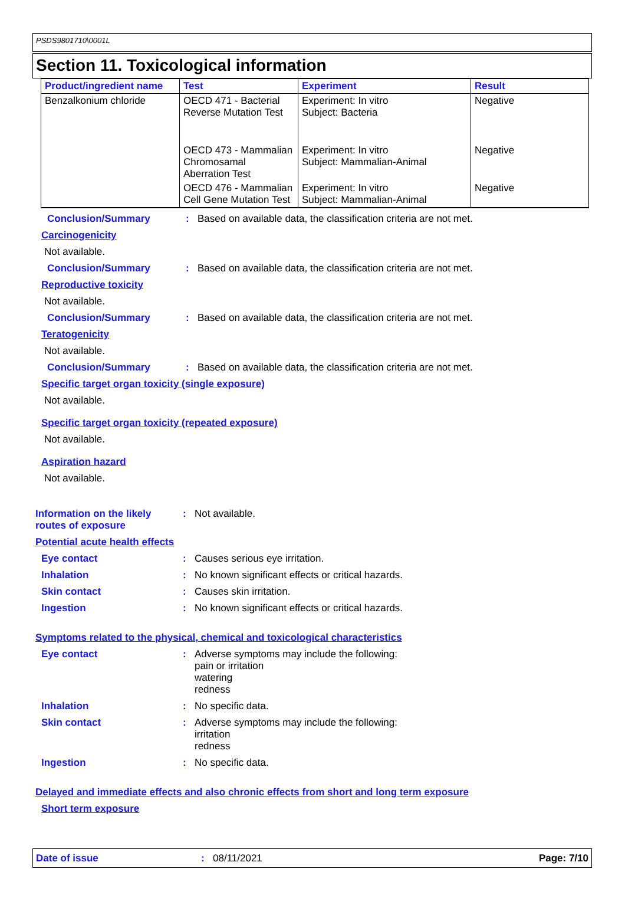PSDS9801710\0001L
Section 11. Toxicological information
| Product/ingredient name | Test | Experiment | Result |
| --- | --- | --- | --- |
| Benzalkonium chloride | OECD 471 - Bacterial Reverse Mutation Test | Experiment: In vitro Subject: Bacteria | Negative |
| | OECD 473 - Mammalian Chromosamal Aberration Test | Experiment: In vitro Subject: Mammalian-Animal | Negative |
| | OECD 476 - Mammalian Cell Gene Mutation Test | Experiment: In vitro Subject: Mammalian-Animal | Negative |
Conclusion/Summary : Based on available data, the classification criteria are not met.
Carcinogenicity
Not available.
Conclusion/Summary : Based on available data, the classification criteria are not met.
Reproductive toxicity
Not available.
Conclusion/Summary : Based on available data, the classification criteria are not met.
Teratogenicity
Not available.
Conclusion/Summary : Based on available data, the classification criteria are not met.
Specific target organ toxicity (single exposure)
Not available.
Specific target organ toxicity (repeated exposure)
Not available.
Aspiration hazard
Not available.
Information on the likely routes of exposure
: Not available.
Potential acute health effects
Eye contact : Causes serious eye irritation.
Inhalation : No known significant effects or critical hazards.
Skin contact : Causes skin irritation.
Ingestion : No known significant effects or critical hazards.
Symptoms related to the physical, chemical and toxicological characteristics
Eye contact : Adverse symptoms may include the following:
pain or irritation
watering
redness
Inhalation : No specific data.
Skin contact : Adverse symptoms may include the following:
irritation
redness
Ingestion : No specific data.
Delayed and immediate effects and also chronic effects from short and long term exposure
Short term exposure
Date of issue: 08/11/2021 Page: 7/10